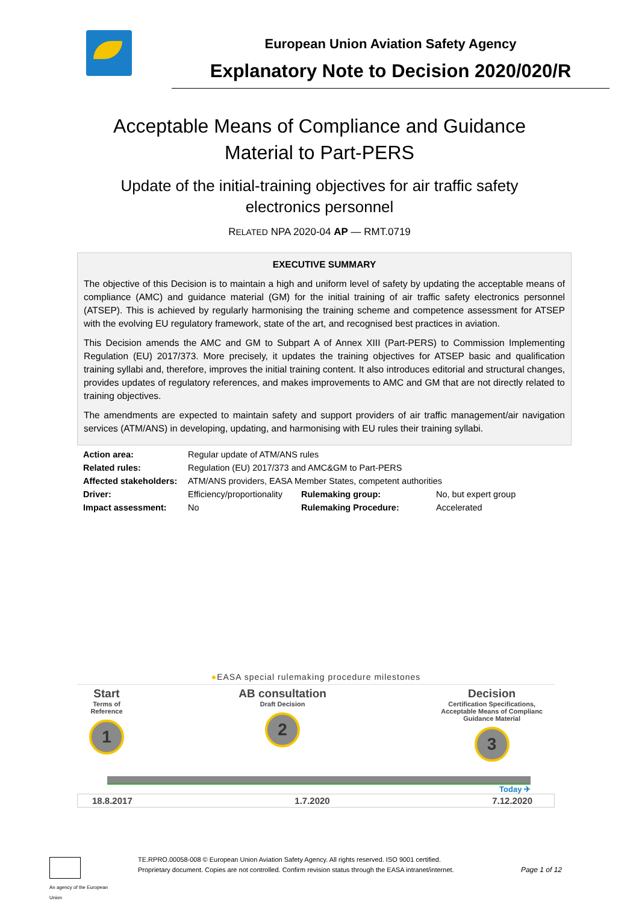European Union Aviation Safety Agency
Explanatory Note to Decision 2020/020/R
Acceptable Means of Compliance and Guidance
Material to Part-PERS
Update of the initial-training objectives for air traffic safety
electronics personnel
RELATED NPA 2020-04 AP — RMT.0719
EXECUTIVE SUMMARY
The objective of this Decision is to maintain a high and uniform level of safety by updating the acceptable means of compliance (AMC) and guidance material (GM) for the initial training of air traffic safety electronics personnel (ATSEP). This is achieved by regularly harmonising the training scheme and competence assessment for ATSEP with the evolving EU regulatory framework, state of the art, and recognised best practices in aviation.
This Decision amends the AMC and GM to Subpart A of Annex XIII (Part-PERS) to Commission Implementing Regulation (EU) 2017/373. More precisely, it updates the training objectives for ATSEP basic and qualification training syllabi and, therefore, improves the initial training content. It also introduces editorial and structural changes, provides updates of regulatory references, and makes improvements to AMC and GM that are not directly related to training objectives.
The amendments are expected to maintain safety and support providers of air traffic management/air navigation services (ATM/ANS) in developing, updating, and harmonising with EU rules their training syllabi.
| Action area: | Regular update of ATM/ANS rules | | |
| Related rules: | Regulation (EU) 2017/373 and AMC&GM to Part-PERS | | |
| Affected stakeholders: | ATM/ANS providers, EASA Member States, competent authorities | | |
| Driver: | Efficiency/proportionality | Rulemaking group: | No, but expert group |
| Impact assessment: | No | Rulemaking Procedure: | Accelerated |
●EASA special rulemaking procedure milestones
Start
Terms of
Reference
1
AB consultation
Draft Decision
2
Decision
Certification Specifications,
Acceptable Means of Complianc
Guidance Material
3
Today ✈
18.8.2017 1.7.2020 7.12.2020
An agency of the European Union
TE.RPRO.00058-008 © European Union Aviation Safety Agency. All rights reserved. ISO 9001 certified.
Proprietary document. Copies are not controlled. Confirm revision status through the EASA intranet/internet.
Page 1 of 12